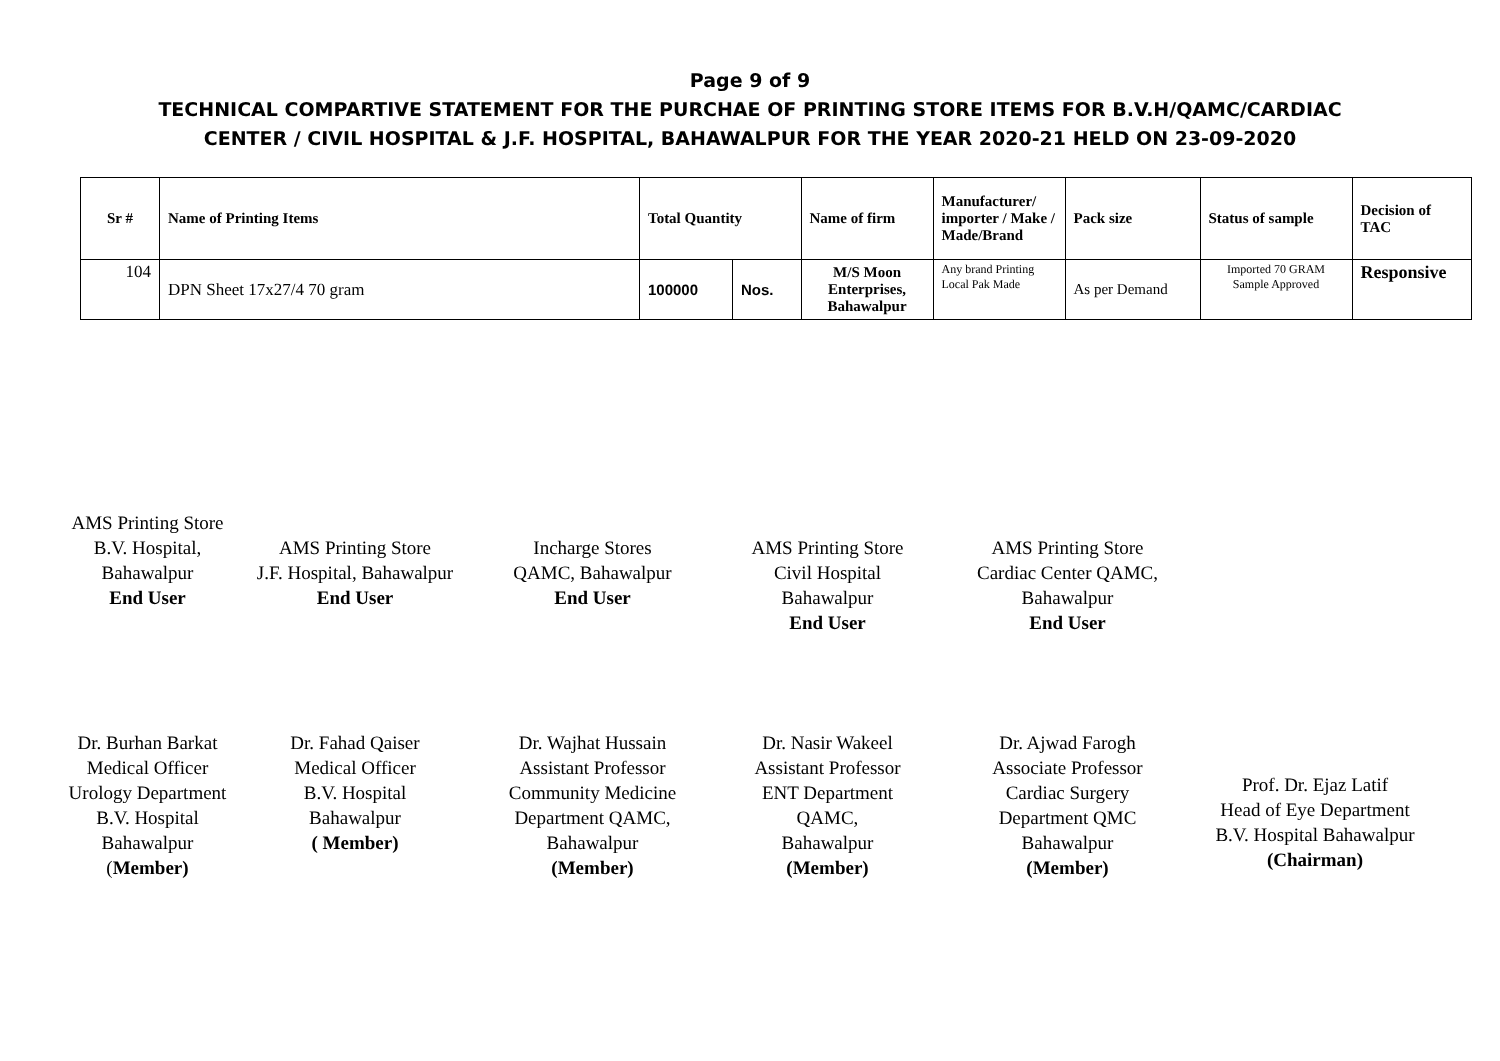Page 9 of 9
TECHNICAL COMPARTIVE STATEMENT FOR THE PURCHAE OF PRINTING STORE ITEMS FOR B.V.H/QAMC/CARDIAC
CENTER / CIVIL HOSPITAL & J.F. HOSPITAL, BAHAWALPUR FOR THE YEAR 2020-21 HELD ON 23-09-2020
| Sr # | Name of Printing Items | Total Quantity | | Name of firm | Manufacturer/ importer / Make / Made/Brand | Pack size | Status of sample | Decision of TAC |
| --- | --- | --- | --- | --- | --- | --- | --- | --- |
| 104 | DPN Sheet 17x27/4 70 gram | 100000 | Nos. | M/S Moon Enterprises, Bahawalpur | Any brand Printing Local Pak Made | As per Demand | Imported 70 GRAM Sample Approved | Responsive |
AMS Printing Store
B.V. Hospital,
Bahawalpur
End User
AMS Printing Store
J.F. Hospital, Bahawalpur
End User
Incharge Stores
QAMC, Bahawalpur
End User
AMS Printing Store
Civil Hospital
Bahawalpur
End User
AMS Printing Store
Cardiac Center QAMC,
Bahawalpur
End User
Dr. Burhan Barkat
Medical Officer
Urology Department
B.V. Hospital
Bahawalpur
(Member)
Dr. Fahad Qaiser
Medical Officer
B.V. Hospital
Bahawalpur
( Member)
Dr. Wajhat Hussain
Assistant Professor
Community Medicine
Department QAMC,
Bahawalpur
(Member)
Dr. Nasir Wakeel
Assistant Professor
ENT Department
QAMC,
Bahawalpur
(Member)
Dr. Ajwad Farogh
Associate Professor
Cardiac Surgery
Department QMC
Bahawalpur
(Member)
Prof. Dr. Ejaz Latif
Head of Eye Department
B.V. Hospital Bahawalpur
(Chairman)